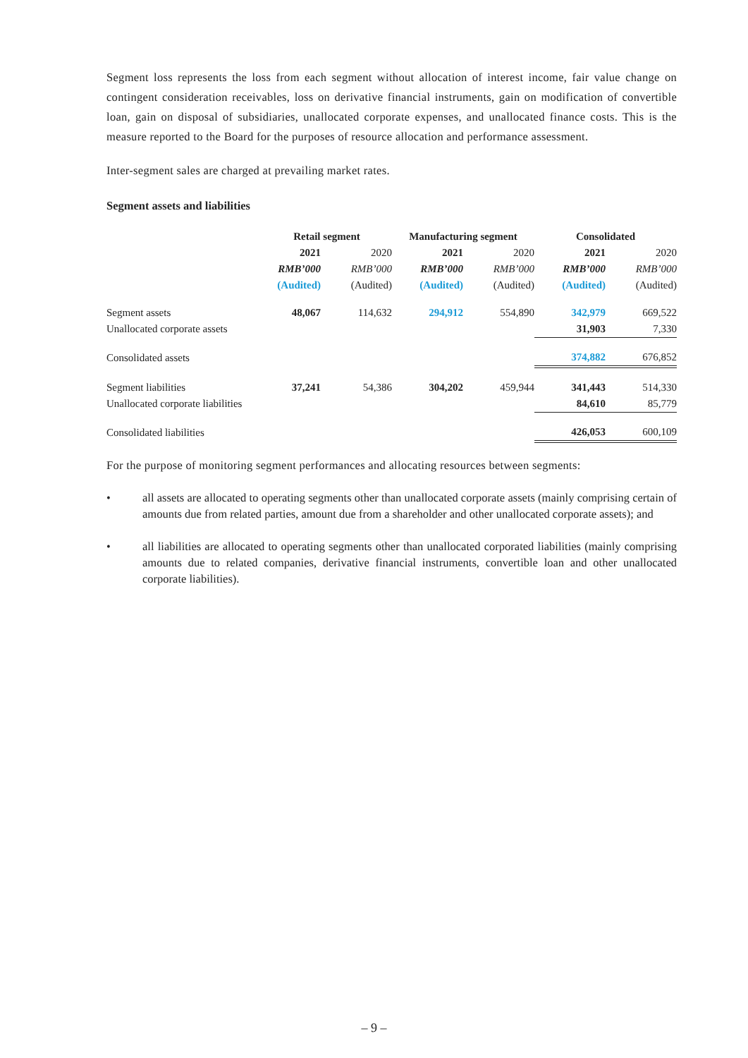Segment loss represents the loss from each segment without allocation of interest income, fair value change on contingent consideration receivables, loss on derivative financial instruments, gain on modification of convertible loan, gain on disposal of subsidiaries, unallocated corporate expenses, and unallocated finance costs. This is the measure reported to the Board for the purposes of resource allocation and performance assessment.
Inter-segment sales are charged at prevailing market rates.
Segment assets and liabilities
| | Retail segment | | Manufacturing segment | | Consolidated | |
| | 2021 | 2020 | 2021 | 2020 | 2021 | 2020 |
| | RMB’000 | RMB’000 | RMB’000 | RMB’000 | RMB’000 | RMB’000 |
| | (Audited) | (Audited) | (Audited) | (Audited) | (Audited) | (Audited) |
| Segment assets | 48,067 | 114,632 | 294,912 | 554,890 | 342,979 | 669,522 |
| Unallocated corporate assets | | | | | 31,903 | 7,330 |
| Consolidated assets | | | | | 374,882 | 676,852 |
| Segment liabilities | 37,241 | 54,386 | 304,202 | 459,944 | 341,443 | 514,330 |
| Unallocated corporate liabilities | | | | | 84,610 | 85,779 |
| Consolidated liabilities | | | | | 426,053 | 600,109 |
For the purpose of monitoring segment performances and allocating resources between segments:
• all assets are allocated to operating segments other than unallocated corporate assets (mainly comprising certain of amounts due from related parties, amount due from a shareholder and other unallocated corporate assets); and
• all liabilities are allocated to operating segments other than unallocated corporated liabilities (mainly comprising amounts due to related companies, derivative financial instruments, convertible loan and other unallocated corporate liabilities).
– 9 –